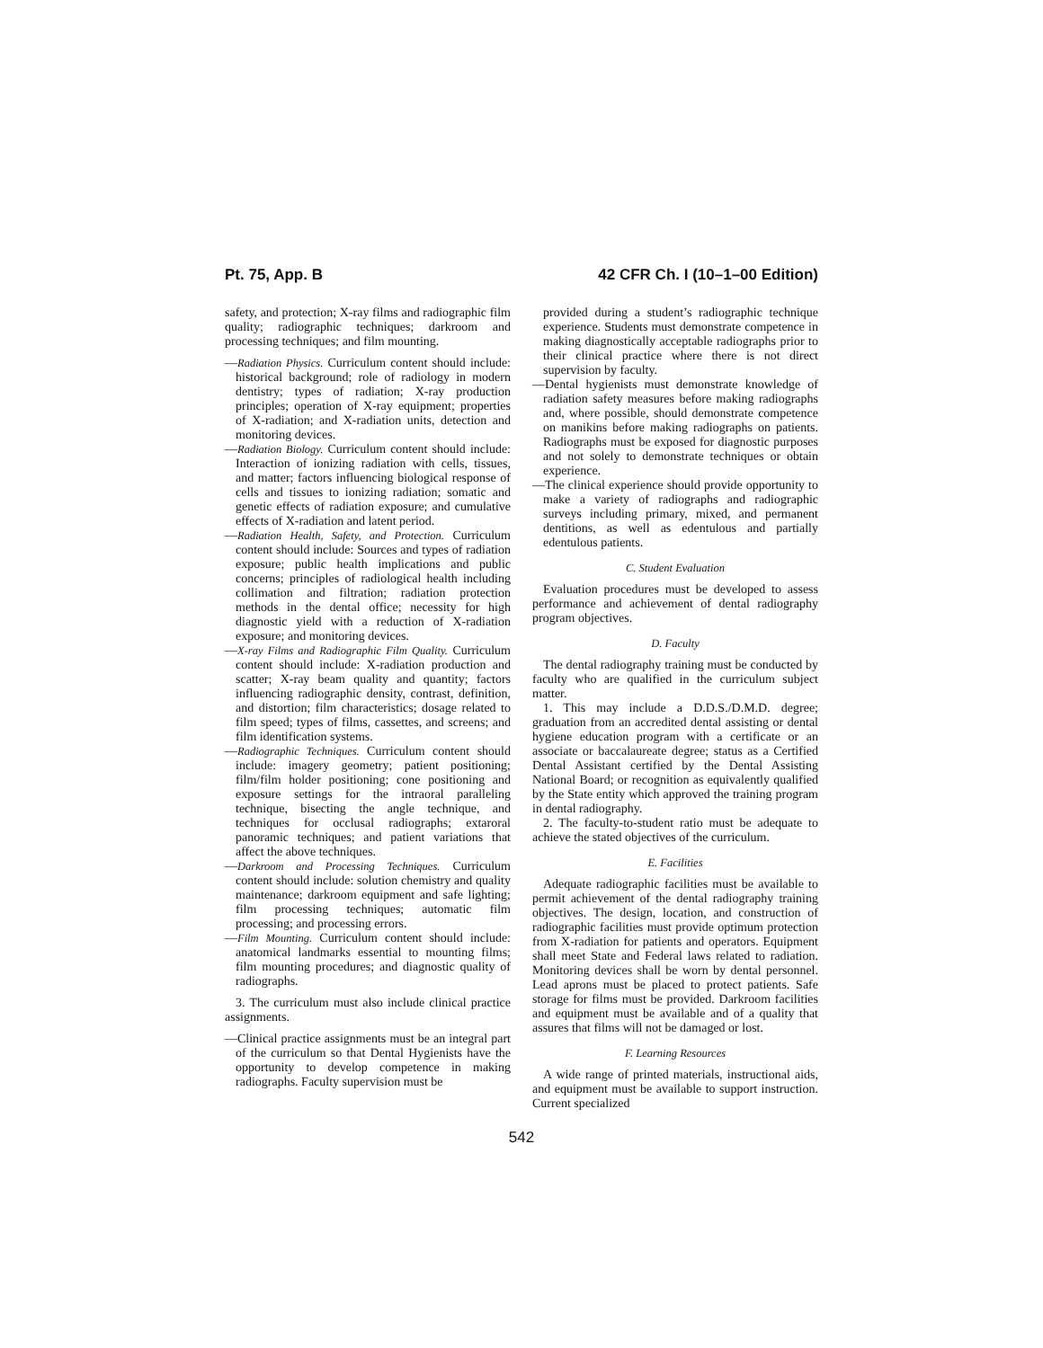Pt. 75, App. B 42 CFR Ch. I (10–1–00 Edition)
safety, and protection; X-ray films and radiographic film quality; radiographic techniques; darkroom and processing techniques; and film mounting.
—Radiation Physics. Curriculum content should include: historical background; role of radiology in modern dentistry; types of radiation; X-ray production principles; operation of X-ray equipment; properties of X-radiation; and X-radiation units, detection and monitoring devices.
—Radiation Biology. Curriculum content should include: Interaction of ionizing radiation with cells, tissues, and matter; factors influencing biological response of cells and tissues to ionizing radiation; somatic and genetic effects of radiation exposure; and cumulative effects of X-radiation and latent period.
—Radiation Health, Safety, and Protection. Curriculum content should include: Sources and types of radiation exposure; public health implications and public concerns; principles of radiological health including collimation and filtration; radiation protection methods in the dental office; necessity for high diagnostic yield with a reduction of X-radiation exposure; and monitoring devices.
—X-ray Films and Radiographic Film Quality. Curriculum content should include: X-radiation production and scatter; X-ray beam quality and quantity; factors influencing radiographic density, contrast, definition, and distortion; film characteristics; dosage related to film speed; types of films, cassettes, and screens; and film identification systems.
—Radiographic Techniques. Curriculum content should include: imagery geometry; patient positioning; film/film holder positioning; cone positioning and exposure settings for the intraoral paralleling technique, bisecting the angle technique, and techniques for occlusal radiographs; extaroral panoramic techniques; and patient variations that affect the above techniques.
—Darkroom and Processing Techniques. Curriculum content should include: solution chemistry and quality maintenance; darkroom equipment and safe lighting; film processing techniques; automatic film processing; and processing errors.
—Film Mounting. Curriculum content should include: anatomical landmarks essential to mounting films; film mounting procedures; and diagnostic quality of radiographs.
3. The curriculum must also include clinical practice assignments.
—Clinical practice assignments must be an integral part of the curriculum so that Dental Hygienists have the opportunity to develop competence in making radiographs. Faculty supervision must be
provided during a student’s radiographic technique experience. Students must demonstrate competence in making diagnostically acceptable radiographs prior to their clinical practice where there is not direct supervision by faculty.
—Dental hygienists must demonstrate knowledge of radiation safety measures before making radiographs and, where possible, should demonstrate competence on manikins before making radiographs on patients. Radiographs must be exposed for diagnostic purposes and not solely to demonstrate techniques or obtain experience.
—The clinical experience should provide opportunity to make a variety of radiographs and radiographic surveys including primary, mixed, and permanent dentitions, as well as edentulous and partially edentulous patients.
C. Student Evaluation
Evaluation procedures must be developed to assess performance and achievement of dental radiography program objectives.
D. Faculty
The dental radiography training must be conducted by faculty who are qualified in the curriculum subject matter.
1. This may include a D.D.S./D.M.D. degree; graduation from an accredited dental assisting or dental hygiene education program with a certificate or an associate or baccalaureate degree; status as a Certified Dental Assistant certified by the Dental Assisting National Board; or recognition as equivalently qualified by the State entity which approved the training program in dental radiography.
2. The faculty-to-student ratio must be adequate to achieve the stated objectives of the curriculum.
E. Facilities
Adequate radiographic facilities must be available to permit achievement of the dental radiography training objectives. The design, location, and construction of radiographic facilities must provide optimum protection from X-radiation for patients and operators. Equipment shall meet State and Federal laws related to radiation. Monitoring devices shall be worn by dental personnel. Lead aprons must be placed to protect patients. Safe storage for films must be provided. Darkroom facilities and equipment must be available and of a quality that assures that films will not be damaged or lost.
F. Learning Resources
A wide range of printed materials, instructional aids, and equipment must be available to support instruction. Current specialized
542